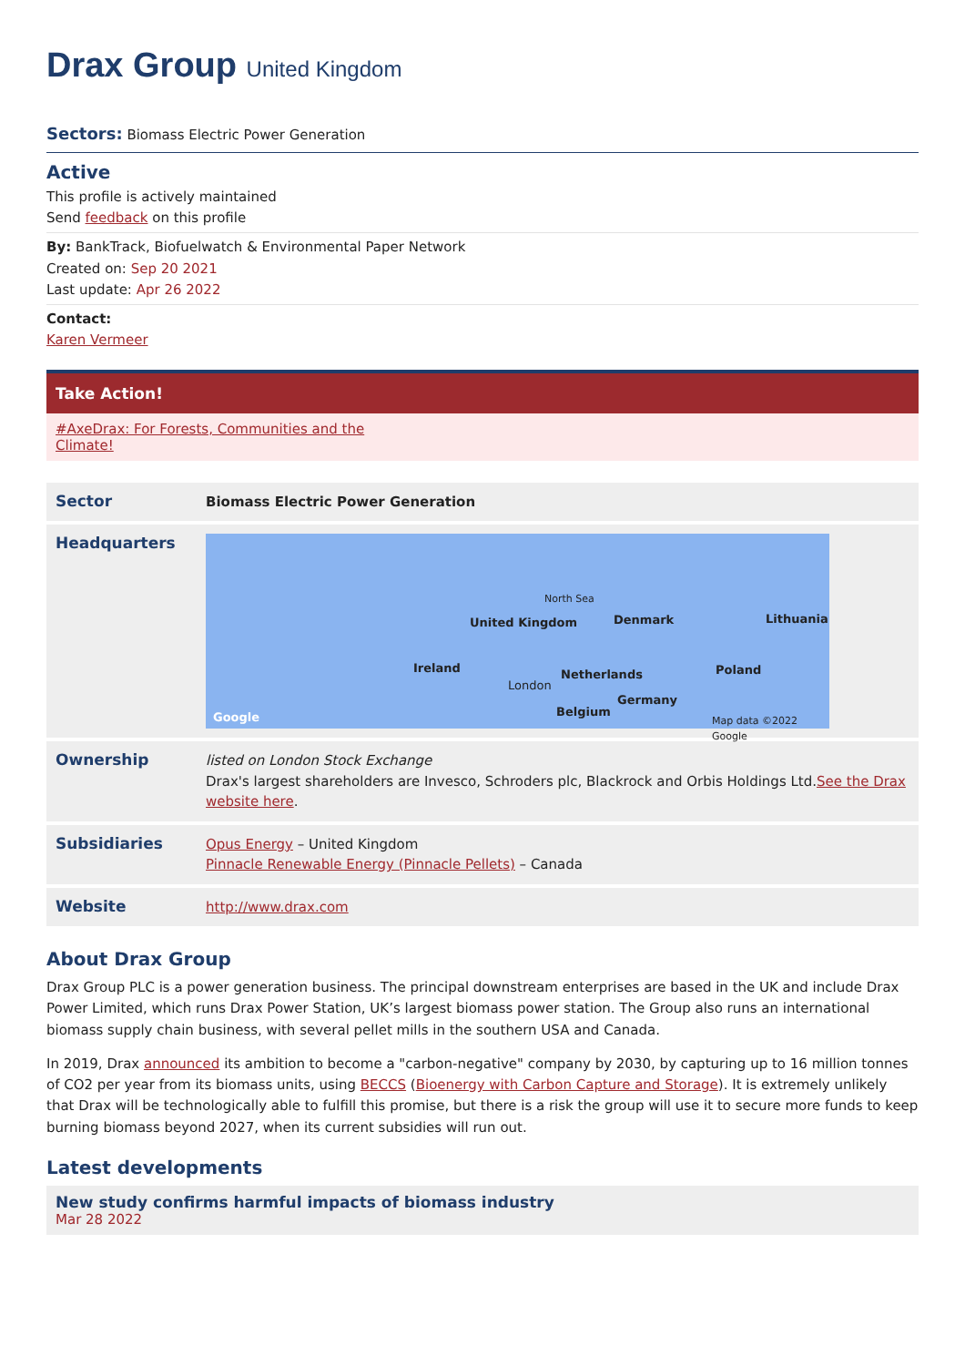Drax Group United Kingdom
Sectors: Biomass Electric Power Generation
Active
This profile is actively maintained
Send feedback on this profile
By: BankTrack, Biofuelwatch & Environmental Paper Network
Created on: Sep 20 2021
Last update: Apr 26 2022
Contact:
Karen Vermeer
Take Action!
#AxeDrax: For Forests, Communities and the
Climate!
| Sector | Biomass Electric Power Generation |
| Headquarters | United Kingdom Ireland Denmark Netherlands Poland Germany Belgium London North Sea Lithuania Google Map data ©2022 Google |
| Ownership | listed on London Stock Exchange Drax's largest shareholders are Invesco, Schroders plc, Blackrock and Orbis Holdings Ltd. See the Drax website here . |
| Subsidiaries | Opus Energy – United Kingdom Pinnacle Renewable Energy (Pinnacle Pellets) – Canada |
| Website | http://www.drax.com |
About Drax Group
Drax Group PLC is a power generation business. The principal downstream enterprises are based in the UK and include Drax Power Limited, which runs Drax Power Station, UK’s largest biomass power station. The Group also runs an international biomass supply chain business, with several pellet mills in the southern USA and Canada.
In 2019, Drax announced its ambition to become a "carbon-negative" company by 2030, by capturing up to 16 million tonnes of CO2 per year from its biomass units, using BECCS (Bioenergy with Carbon Capture and Storage). It is extremely unlikely that Drax will be technologically able to fulfill this promise, but there is a risk the group will use it to secure more funds to keep burning biomass beyond 2027, when its current subsidies will run out.
Latest developments
New study confirms harmful impacts of biomass industry
Mar 28 2022